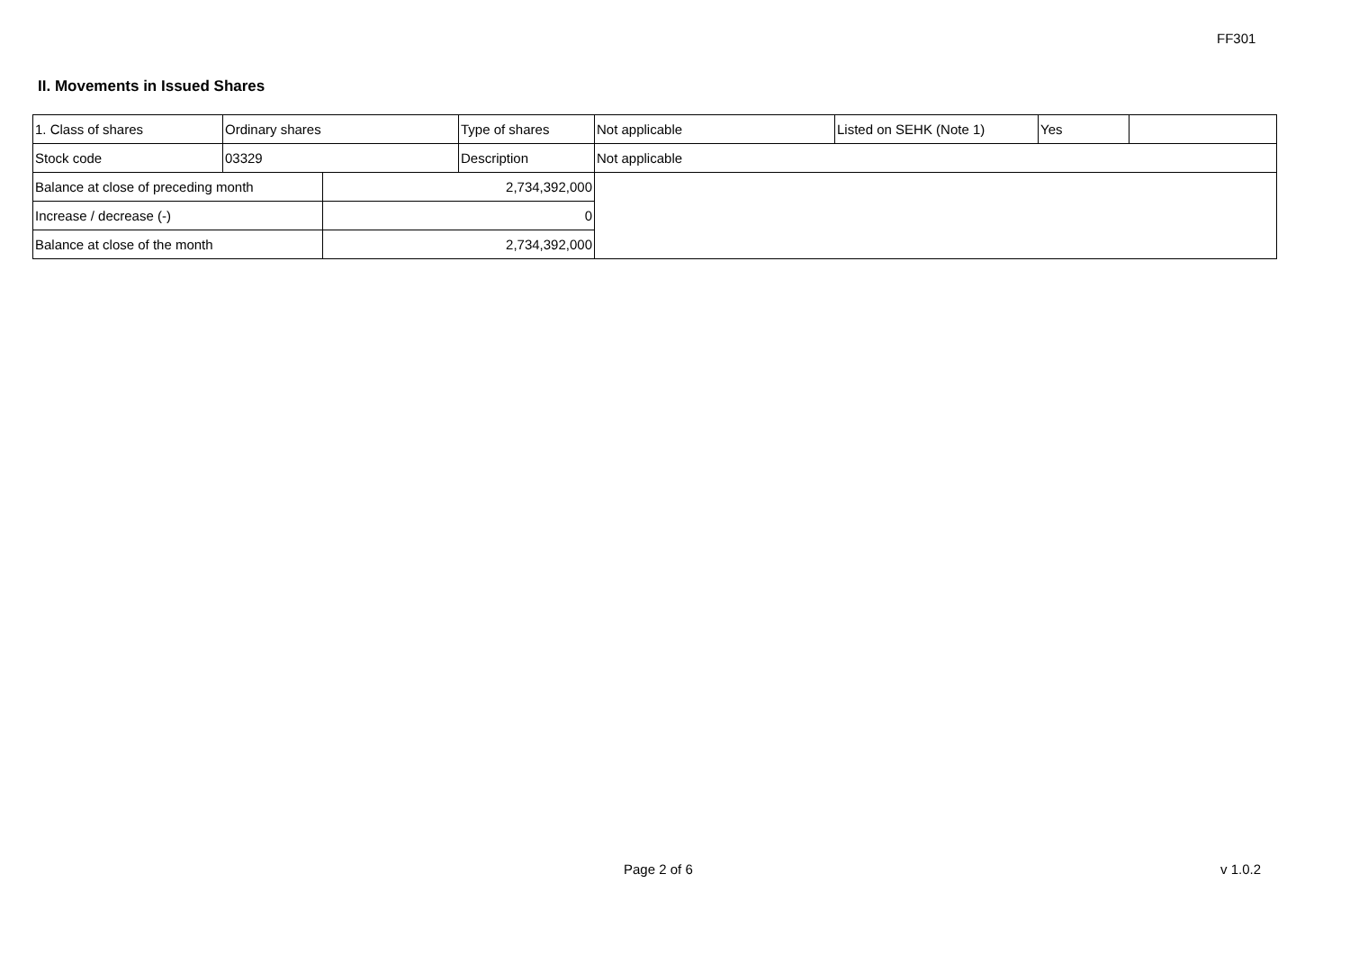FF301
II. Movements in Issued Shares
| 1. Class of shares | Ordinary shares | | Type of shares | Not applicable | Listed on SEHK (Note 1) | Yes | |
| Stock code | 03329 | | Description | Not applicable | | | |
| Balance at close of preceding month | | 2,734,392,000 | | | | | |
| Increase / decrease (-) | | 0 | | | | | |
| Balance at close of the month | | 2,734,392,000 | | | | | |
Page 2 of 6 v 1.0.2